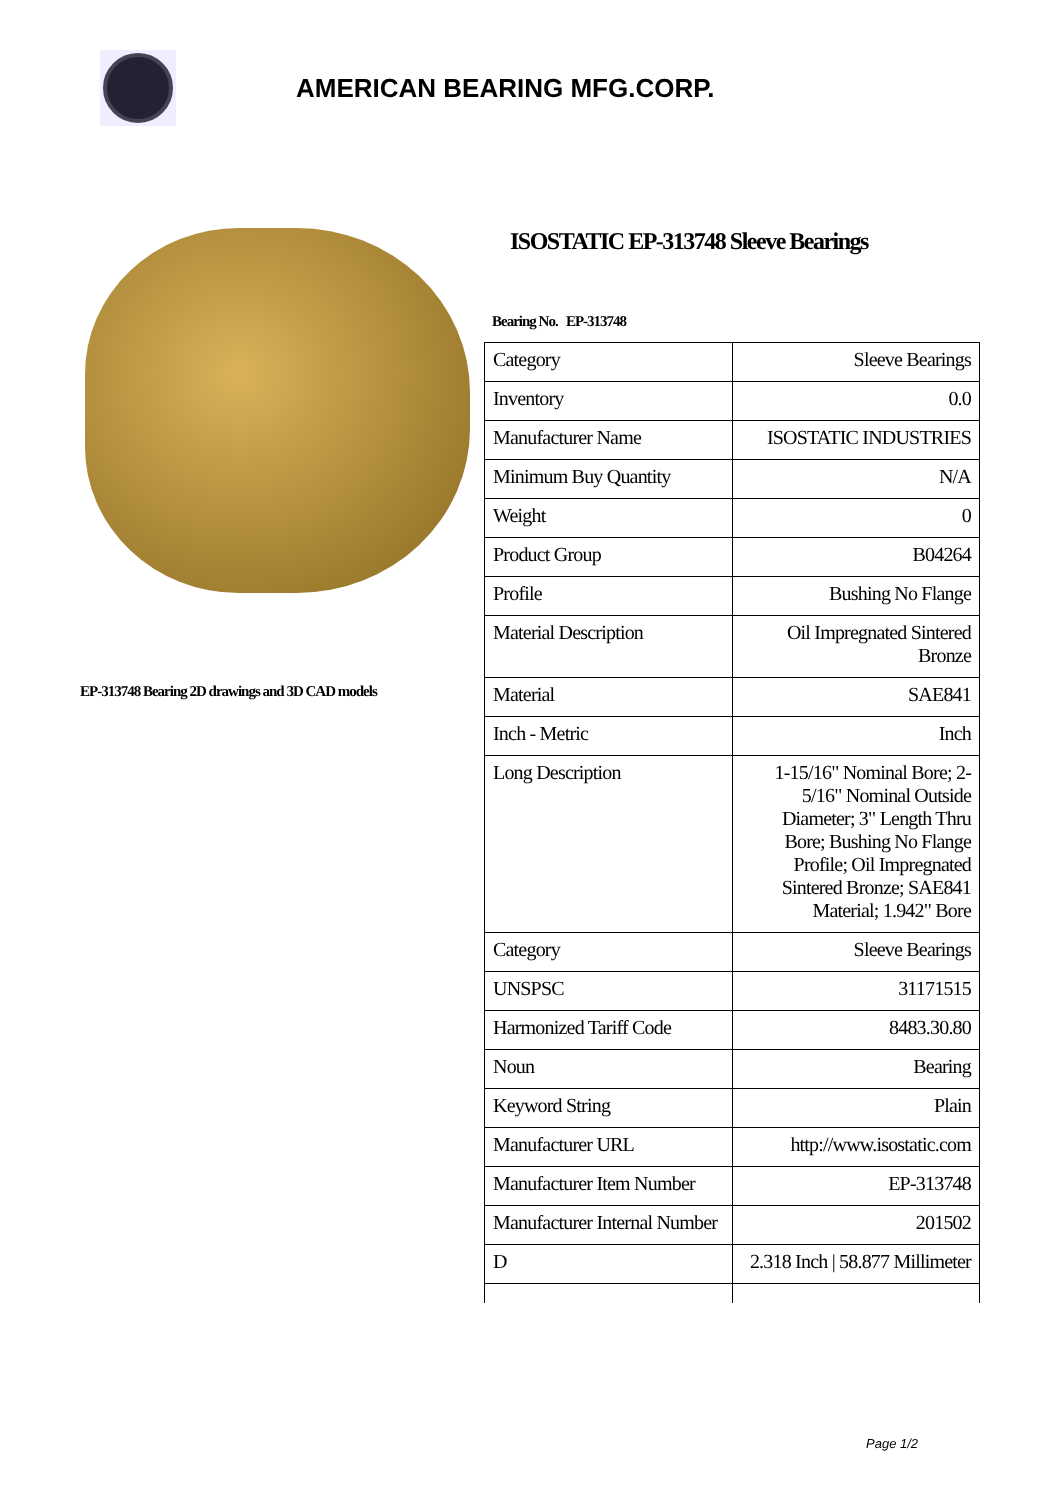AMERICAN BEARING MFG.CORP.
EP-313748 Bearing 2D drawings and 3D CAD models
ISOSTATIC EP-313748 Sleeve Bearings
Bearing No. EP-313748
| Category | Sleeve Bearings |
| Inventory | 0.0 |
| Manufacturer Name | ISOSTATIC INDUSTRIES |
| Minimum Buy Quantity | N/A |
| Weight | 0 |
| Product Group | B04264 |
| Profile | Bushing No Flange |
| Material Description | Oil Impregnated Sintered Bronze |
| Material | SAE841 |
| Inch - Metric | Inch |
| Long Description | 1-15/16" Nominal Bore; 2-5/16" Nominal Outside Diameter; 3" Length Thru Bore; Bushing No Flange Profile; Oil Impregnated Sintered Bronze; SAE841 Material; 1.942" Bore |
| Category | Sleeve Bearings |
| UNSPSC | 31171515 |
| Harmonized Tariff Code | 8483.30.80 |
| Noun | Bearing |
| Keyword String | Plain |
| Manufacturer URL | http://www.isostatic.com |
| Manufacturer Item Number | EP-313748 |
| Manufacturer Internal Number | 201502 |
| D | 2.318 Inch / 58.877 Millimeter |
Page 1/2